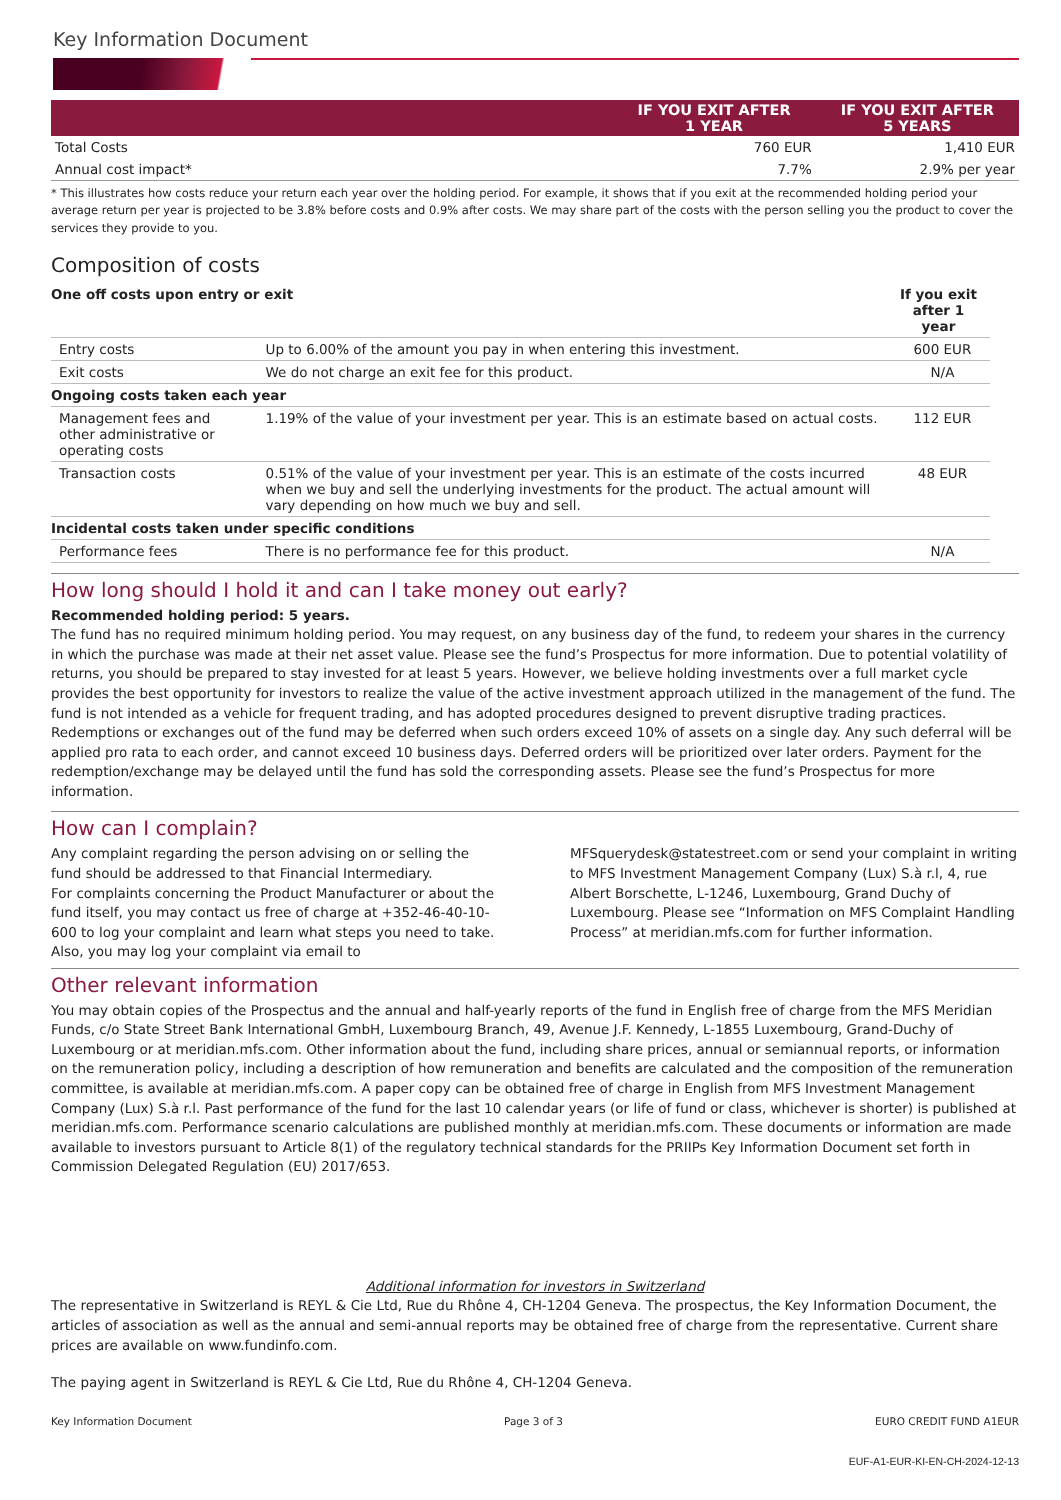Key Information Document
| | IF YOU EXIT AFTER 1 YEAR | IF YOU EXIT AFTER 5 YEARS |
| --- | --- | --- |
| Total Costs | 760 EUR | 1,410 EUR |
| Annual cost impact* | 7.7% | 2.9% per year |
* This illustrates how costs reduce your return each year over the holding period. For example, it shows that if you exit at the recommended holding period your average return per year is projected to be 3.8% before costs and 0.9% after costs. We may share part of the costs with the person selling you the product to cover the services they provide to you.
Composition of costs
| One off costs upon entry or exit | | If you exit after 1 year |
| Entry costs | Up to 6.00% of the amount you pay in when entering this investment. | 600 EUR |
| Exit costs | We do not charge an exit fee for this product. | N/A |
| Ongoing costs taken each year | | |
| Management fees and other administrative or operating costs | 1.19% of the value of your investment per year. This is an estimate based on actual costs. | 112 EUR |
| Transaction costs | 0.51% of the value of your investment per year. This is an estimate of the costs incurred when we buy and sell the underlying investments for the product. The actual amount will vary depending on how much we buy and sell. | 48 EUR |
| Incidental costs taken under specific conditions | | |
| Performance fees | There is no performance fee for this product. | N/A |
How long should I hold it and can I take money out early?
Recommended holding period: 5 years.
The fund has no required minimum holding period. You may request, on any business day of the fund, to redeem your shares in the currency in which the purchase was made at their net asset value. Please see the fund’s Prospectus for more information. Due to potential volatility of returns, you should be prepared to stay invested for at least 5 years. However, we believe holding investments over a full market cycle provides the best opportunity for investors to realize the value of the active investment approach utilized in the management of the fund. The fund is not intended as a vehicle for frequent trading, and has adopted procedures designed to prevent disruptive trading practices. Redemptions or exchanges out of the fund may be deferred when such orders exceed 10% of assets on a single day. Any such deferral will be applied pro rata to each order, and cannot exceed 10 business days. Deferred orders will be prioritized over later orders. Payment for the redemption/exchange may be delayed until the fund has sold the corresponding assets. Please see the fund’s Prospectus for more information.
How can I complain?
Any complaint regarding the person advising on or selling the fund should be addressed to that Financial Intermediary.
For complaints concerning the Product Manufacturer or about the fund itself, you may contact us free of charge at +352-46-40-10-600 to log your complaint and learn what steps you need to take. Also, you may log your complaint via email to
MFSquerydesk@statestreet.com or send your complaint in writing to MFS Investment Management Company (Lux) S.à r.l, 4, rue Albert Borschette, L-1246, Luxembourg, Grand Duchy of Luxembourg. Please see “Information on MFS Complaint Handling Process” at meridian.mfs.com for further information.
Other relevant information
You may obtain copies of the Prospectus and the annual and half-yearly reports of the fund in English free of charge from the MFS Meridian Funds, c/o State Street Bank International GmbH, Luxembourg Branch, 49, Avenue J.F. Kennedy, L-1855 Luxembourg, Grand-Duchy of Luxembourg or at meridian.mfs.com. Other information about the fund, including share prices, annual or semiannual reports, or information on the remuneration policy, including a description of how remuneration and benefits are calculated and the composition of the remuneration committee, is available at meridian.mfs.com. A paper copy can be obtained free of charge in English from MFS Investment Management Company (Lux) S.à r.l. Past performance of the fund for the last 10 calendar years (or life of fund or class, whichever is shorter) is published at meridian.mfs.com. Performance scenario calculations are published monthly at meridian.mfs.com. These documents or information are made available to investors pursuant to Article 8(1) of the regulatory technical standards for the PRIIPs Key Information Document set forth in Commission Delegated Regulation (EU) 2017/653.
Additional information for investors in Switzerland
The representative in Switzerland is REYL & Cie Ltd, Rue du Rhône 4, CH-1204 Geneva. The prospectus, the Key Information Document, the articles of association as well as the annual and semi-annual reports may be obtained free of charge from the representative. Current share prices are available on www.fundinfo.com.
The paying agent in Switzerland is REYL & Cie Ltd, Rue du Rhône 4, CH-1204 Geneva.
Key Information Document Page 3 of 3 EURO CREDIT FUND A1EUR
EUF-A1-EUR-KI-EN-CH-2024-12-13